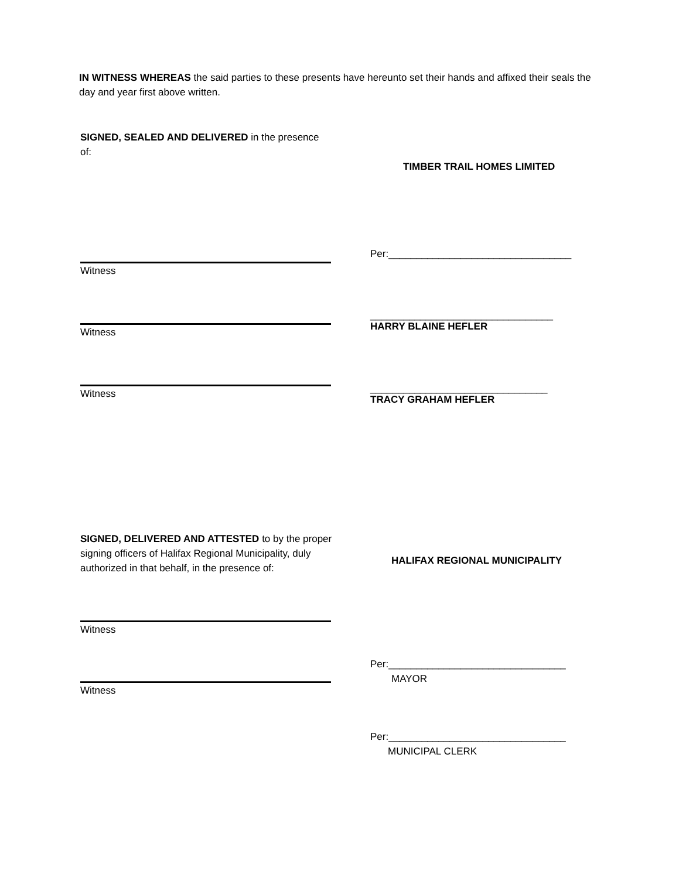IN WITNESS WHEREAS the said parties to these presents have hereunto set their hands and affixed their seals the day and year first above written.
SIGNED, SEALED AND DELIVERED in the presence of:
TIMBER TRAIL HOMES LIMITED
Per:_________________________________
Witness
_________________________________
HARRY BLAINE HEFLER
Witness
________________________________
TRACY GRAHAM HEFLER
Witness
SIGNED, DELIVERED AND ATTESTED to by the proper signing officers of Halifax Regional Municipality, duly authorized in that behalf, in the presence of:
HALIFAX REGIONAL MUNICIPALITY
Witness
Per:________________________________
MAYOR
Witness
Per:________________________________
MUNICIPAL CLERK